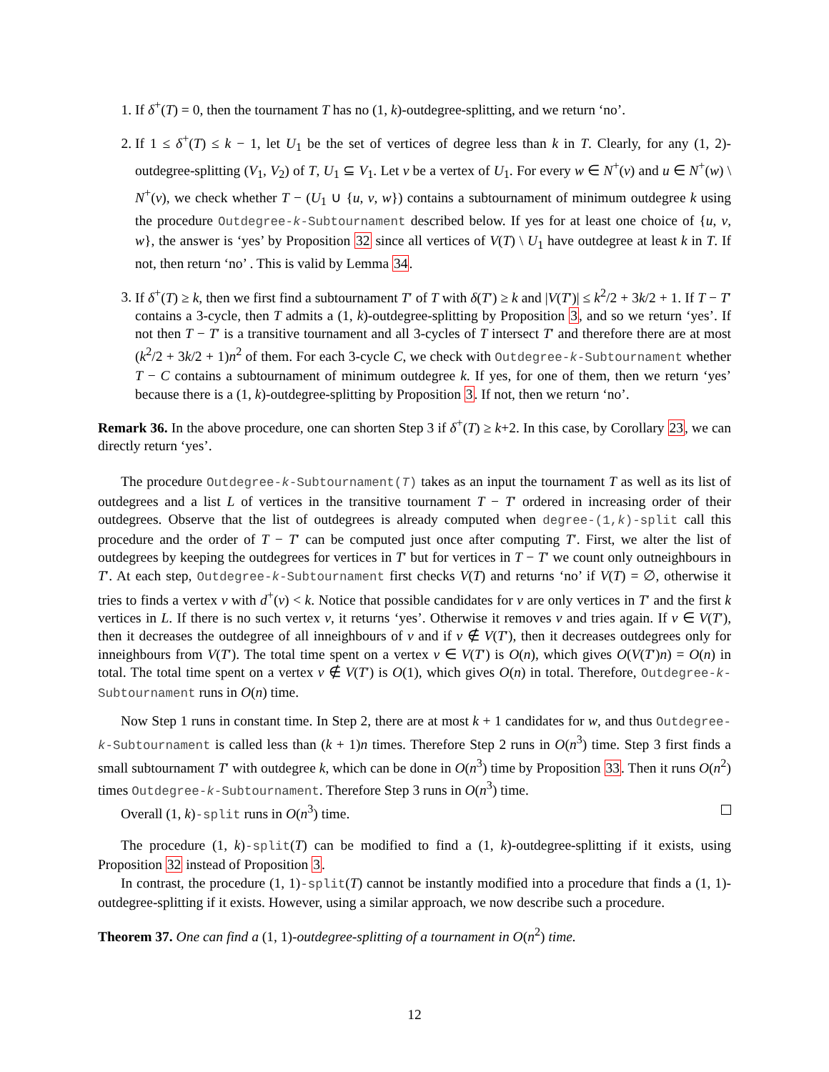1. If δ<sup>+</sup>(T) = 0, then the tournament T has no (1, k)-outdegree-splitting, and we return ‘no’.
2. If 1 ≤ δ<sup>+</sup>(T) ≤ k − 1, let U<sub>1</sub> be the set of vertices of degree less than k in T. Clearly, for any (1, 2)-outdegree-splitting (V<sub>1</sub>, V<sub>2</sub>) of T, U<sub>1</sub> ⊆ V<sub>1</sub>. Let v be a vertex of U<sub>1</sub>. For every w ∈ N<sup>+</sup>(v) and u ∈ N<sup>+</sup>(w) \ N<sup>+</sup>(v), we check whether T − (U<sub>1</sub> ∪ {u, v, w}) contains a subtournament of minimum outdegree k using the procedure Outdegree-k-Subtournament described below. If yes for at least one choice of {u, v, w}, the answer is ‘yes’ by Proposition 32 since all vertices of V(T) \ U<sub>1</sub> have outdegree at least k in T. If not, then return ‘no’ . This is valid by Lemma 34.
3. If δ<sup>+</sup>(T) ≥ k, then we first find a subtournament T′ of T with δ(T′) ≥ k and |V(T′)| ≤ k<sup>2</sup>/2 + 3k/2 + 1. If T − T′ contains a 3-cycle, then T admits a (1, k)-outdegree-splitting by Proposition 3, and so we return ‘yes’. If not then T − T′ is a transitive tournament and all 3-cycles of T intersect T′ and therefore there are at most (k<sup>2</sup>/2 + 3k/2 + 1)n<sup>2</sup> of them. For each 3-cycle C, we check with Outdegree-k-Subtournament whether T − C contains a subtournament of minimum outdegree k. If yes, for one of them, then we return ‘yes’ because there is a (1, k)-outdegree-splitting by Proposition 3. If not, then we return ‘no’.
Remark 36. In the above procedure, one can shorten Step 3 if δ<sup>+</sup>(T) ≥ k+2. In this case, by Corollary 23, we can directly return ‘yes’.
The procedure Outdegree-k-Subtournament(T) takes as an input the tournament T as well as its list of outdegrees and a list L of vertices in the transitive tournament T − T′ ordered in increasing order of their outdegrees. Observe that the list of outdegrees is already computed when degree-(1,k)-split call this procedure and the order of T − T′ can be computed just once after computing T′. First, we alter the list of outdegrees by keeping the outdegrees for vertices in T′ but for vertices in T − T′ we count only outneighbours in T′. At each step, Outdegree-k-Subtournament first checks V(T) and returns ‘no’ if V(T) = ∅, otherwise it tries to finds a vertex v with d<sup>+</sup>(v) < k. Notice that possible candidates for v are only vertices in T′ and the first k vertices in L. If there is no such vertex v, it returns ‘yes’. Otherwise it removes v and tries again. If v ∈ V(T′), then it decreases the outdegree of all inneighbours of v and if v ∉ V(T′), then it decreases outdegrees only for inneighbours from V(T′). The total time spent on a vertex v ∈ V(T′) is O(n), which gives O(V(T′)n) = O(n) in total. The total time spent on a vertex v ∉ V(T′) is O(1), which gives O(n) in total. Therefore, Outdegree-k-Subtournament runs in O(n) time.
Now Step 1 runs in constant time. In Step 2, there are at most k + 1 candidates for w, and thus Outdegree-k-Subtournament is called less than (k + 1)n times. Therefore Step 2 runs in O(n<sup>3</sup>) time. Step 3 first finds a small subtournament T′ with outdegree k, which can be done in O(n<sup>3</sup>) time by Proposition 33. Then it runs O(n<sup>2</sup>) times Outdegree-k-Subtournament. Therefore Step 3 runs in O(n<sup>3</sup>) time.
Overall (1, k)-split runs in O(n<sup>3</sup>) time.
The procedure (1, k)-split(T) can be modified to find a (1, k)-outdegree-splitting if it exists, using Proposition 32 instead of Proposition 3.
In contrast, the procedure (1, 1)-split(T) cannot be instantly modified into a procedure that finds a (1, 1)-outdegree-splitting if it exists. However, using a similar approach, we now describe such a procedure.
Theorem 37. One can find a (1, 1)-outdegree-splitting of a tournament in O(n<sup>2</sup>) time.
12